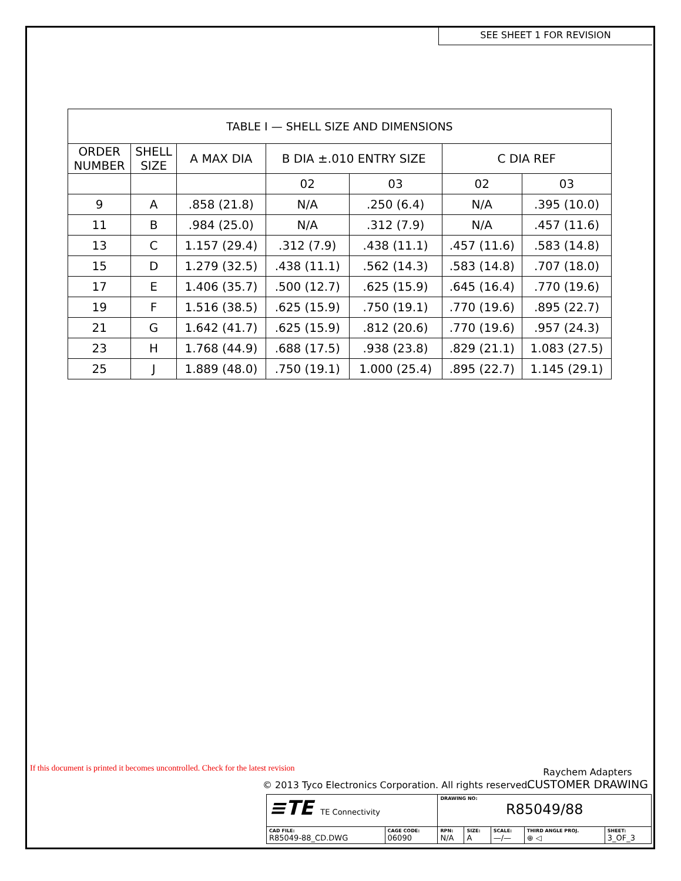SEE SHEET 1 FOR REVISION
| TABLE I — SHELL SIZE AND DIMENSIONS | | | | | | |
| ORDER NUMBER | SHELL SIZE | A MAX DIA | B DIA ±.010 ENTRY SIZE | | C DIA REF | |
| | | | 02 | 03 | 02 | 03 |
| 9 | A | .858 (21.8) | N/A | .250 (6.4) | N/A | .395 (10.0) |
| 11 | B | .984 (25.0) | N/A | .312 (7.9) | N/A | .457 (11.6) |
| 13 | C | 1.157 (29.4) | .312 (7.9) | .438 (11.1) | .457 (11.6) | .583 (14.8) |
| 15 | D | 1.279 (32.5) | .438 (11.1) | .562 (14.3) | .583 (14.8) | .707 (18.0) |
| 17 | E | 1.406 (35.7) | .500 (12.7) | .625 (15.9) | .645 (16.4) | .770 (19.6) |
| 19 | F | 1.516 (38.5) | .625 (15.9) | .750 (19.1) | .770 (19.6) | .895 (22.7) |
| 21 | G | 1.642 (41.7) | .625 (15.9) | .812 (20.6) | .770 (19.6) | .957 (24.3) |
| 23 | H | 1.768 (44.9) | .688 (17.5) | .938 (23.8) | .829 (21.1) | 1.083 (27.5) |
| 25 | J | 1.889 (48.0) | .750 (19.1) | 1.000 (25.4) | .895 (22.7) | 1.145 (29.1) |
If this document is printed it becomes uncontrolled. Check for the latest revision
© 2013 Tyco Electronics Corporation. All rights reserved.
Raychem Adapters
CUSTOMER DRAWING
| ≡TE TE Connectivity | | DRAWING NO: R85049/88 | | | | |
| CAD FILE: R85049-88_CD.DWG | CAGE CODE: 06090 | RPN: N/A | SIZE: A | SCALE: —/— | THIRD ANGLE PROJ. ⊕ ◁ | SHEET: 3_OF_3 |